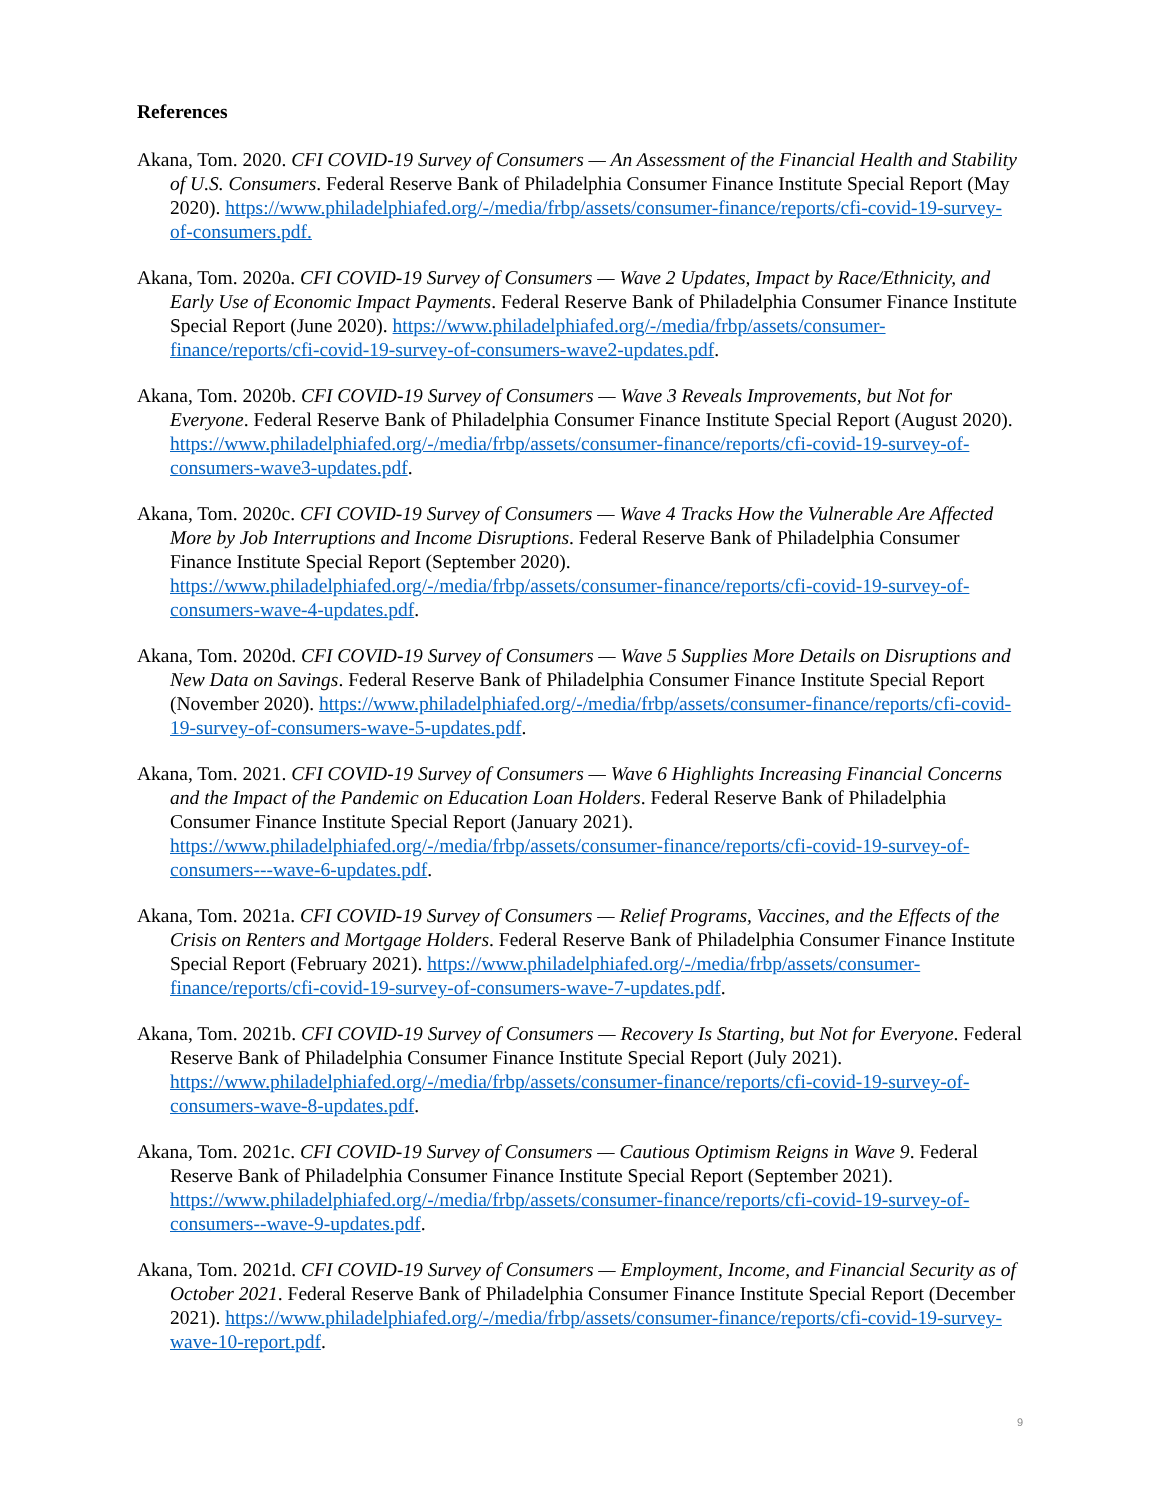References
Akana, Tom. 2020. CFI COVID-19 Survey of Consumers — An Assessment of the Financial Health and Stability of U.S. Consumers. Federal Reserve Bank of Philadelphia Consumer Finance Institute Special Report (May 2020). https://www.philadelphiafed.org/-/media/frbp/assets/consumer-finance/reports/cfi-covid-19-survey-of-consumers.pdf.
Akana, Tom. 2020a. CFI COVID-19 Survey of Consumers — Wave 2 Updates, Impact by Race/Ethnicity, and Early Use of Economic Impact Payments. Federal Reserve Bank of Philadelphia Consumer Finance Institute Special Report (June 2020). https://www.philadelphiafed.org/-/media/frbp/assets/consumer-finance/reports/cfi-covid-19-survey-of-consumers-wave2-updates.pdf.
Akana, Tom. 2020b. CFI COVID-19 Survey of Consumers — Wave 3 Reveals Improvements, but Not for Everyone. Federal Reserve Bank of Philadelphia Consumer Finance Institute Special Report (August 2020). https://www.philadelphiafed.org/-/media/frbp/assets/consumer-finance/reports/cfi-covid-19-survey-of-consumers-wave3-updates.pdf.
Akana, Tom. 2020c. CFI COVID-19 Survey of Consumers — Wave 4 Tracks How the Vulnerable Are Affected More by Job Interruptions and Income Disruptions. Federal Reserve Bank of Philadelphia Consumer Finance Institute Special Report (September 2020). https://www.philadelphiafed.org/-/media/frbp/assets/consumer-finance/reports/cfi-covid-19-survey-of-consumers-wave-4-updates.pdf.
Akana, Tom. 2020d. CFI COVID-19 Survey of Consumers — Wave 5 Supplies More Details on Disruptions and New Data on Savings. Federal Reserve Bank of Philadelphia Consumer Finance Institute Special Report (November 2020). https://www.philadelphiafed.org/-/media/frbp/assets/consumer-finance/reports/cfi-covid-19-survey-of-consumers-wave-5-updates.pdf.
Akana, Tom. 2021. CFI COVID-19 Survey of Consumers — Wave 6 Highlights Increasing Financial Concerns and the Impact of the Pandemic on Education Loan Holders. Federal Reserve Bank of Philadelphia Consumer Finance Institute Special Report (January 2021). https://www.philadelphiafed.org/-/media/frbp/assets/consumer-finance/reports/cfi-covid-19-survey-of-consumers---wave-6-updates.pdf.
Akana, Tom. 2021a. CFI COVID-19 Survey of Consumers — Relief Programs, Vaccines, and the Effects of the Crisis on Renters and Mortgage Holders. Federal Reserve Bank of Philadelphia Consumer Finance Institute Special Report (February 2021). https://www.philadelphiafed.org/-/media/frbp/assets/consumer-finance/reports/cfi-covid-19-survey-of-consumers-wave-7-updates.pdf.
Akana, Tom. 2021b. CFI COVID-19 Survey of Consumers — Recovery Is Starting, but Not for Everyone. Federal Reserve Bank of Philadelphia Consumer Finance Institute Special Report (July 2021). https://www.philadelphiafed.org/-/media/frbp/assets/consumer-finance/reports/cfi-covid-19-survey-of-consumers-wave-8-updates.pdf.
Akana, Tom. 2021c. CFI COVID-19 Survey of Consumers — Cautious Optimism Reigns in Wave 9. Federal Reserve Bank of Philadelphia Consumer Finance Institute Special Report (September 2021). https://www.philadelphiafed.org/-/media/frbp/assets/consumer-finance/reports/cfi-covid-19-survey-of-consumers--wave-9-updates.pdf.
Akana, Tom. 2021d. CFI COVID-19 Survey of Consumers — Employment, Income, and Financial Security as of October 2021. Federal Reserve Bank of Philadelphia Consumer Finance Institute Special Report (December 2021). https://www.philadelphiafed.org/-/media/frbp/assets/consumer-finance/reports/cfi-covid-19-survey-wave-10-report.pdf.
9